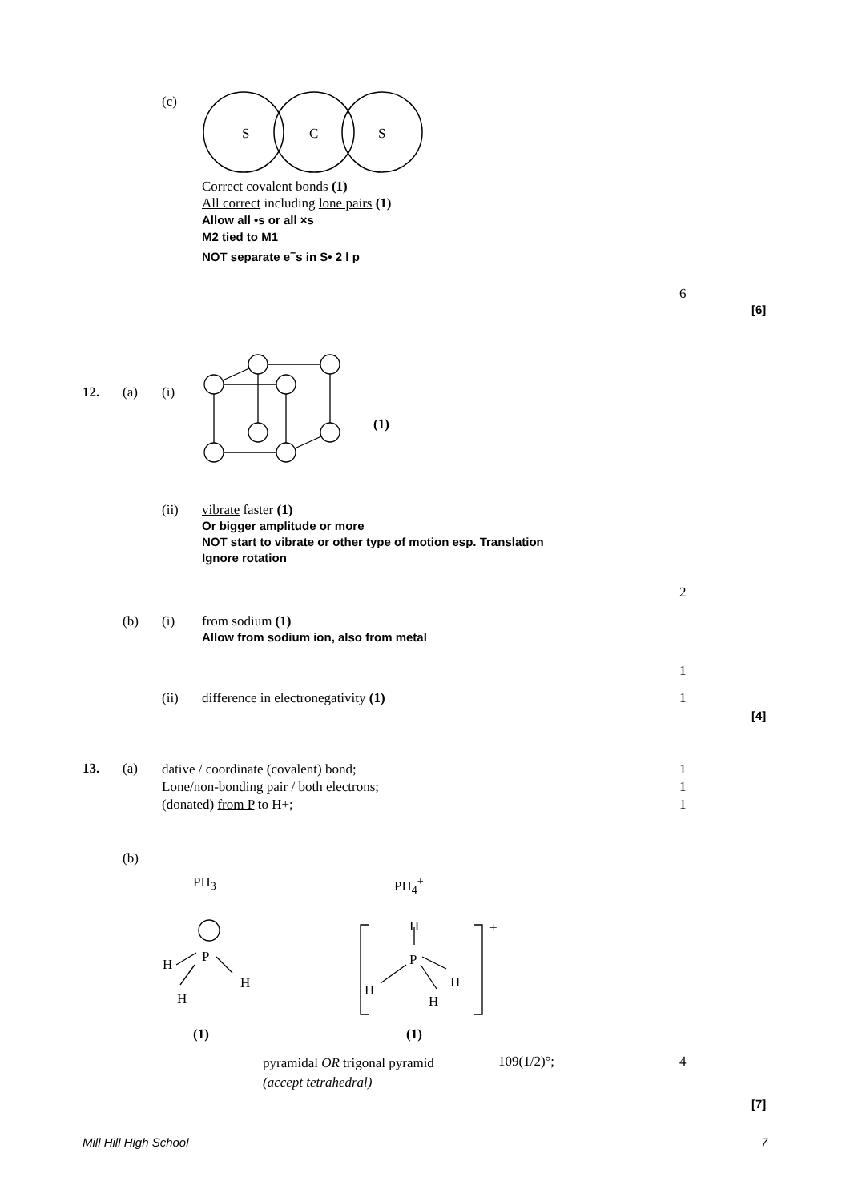(c)
S
C
S
Correct covalent bonds (1)
All correct including lone pairs (1)
Allow all •s or all ×s
M2 tied to M1
NOT separate e<sup>−</sup>s in S• 2 l p
6
[6]
12. (a) (i)
(1)
(ii)
vibrate faster (1)
Or bigger amplitude or more
NOT start to vibrate or other type of motion esp. Translation
Ignore rotation
2
(b) (i)
from sodium (1)
Allow from sodium ion, also from metal
1
(ii)
difference in electronegativity (1)
1
[4]
13. (a)
dative / coordinate (covalent) bond;
Lone/non-bonding pair / both electrons;
(donated) from P to H+;
1
1
1
(b)
PH<sub>3</sub> PH<sub>4</sub><sup>+</sup>
P
H
H
H
H
P
H
H
H
+
(1) (1)
pyramidal OR trigonal pyramid
(accept tetrahedral)
109(1/2)°; 4
[7]
Mill Hill High School 7